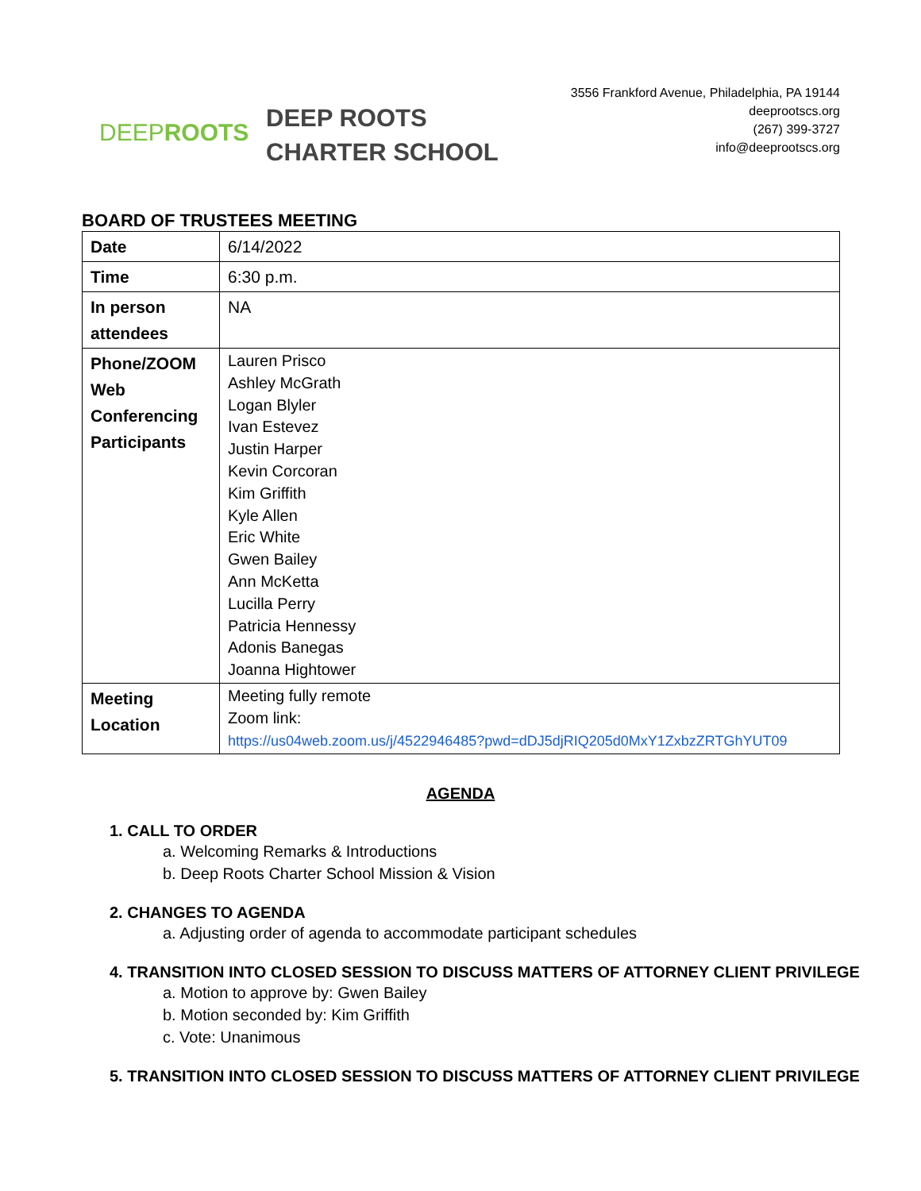DEEP ROOTS
DEEP ROOTS
CHARTER SCHOOL
3556 Frankford Avenue, Philadelphia, PA 19144
deeprootscs.org
(267) 399-3727
info@deeprootscs.org
BOARD OF TRUSTEES MEETING
| Date | 6/14/2022 |
| Time | 6:30 p.m. |
| In person attendees | NA |
| Phone/ZOOM Web Conferencing Participants | Lauren Prisco Ashley McGrath Logan Blyler Ivan Estevez Justin Harper Kevin Corcoran Kim Griffith Kyle Allen Eric White Gwen Bailey Ann McKetta Lucilla Perry Patricia Hennessy Adonis Banegas Joanna Hightower |
| Meeting Location | Meeting fully remote Zoom link: https://us04web.zoom.us/j/4522946485?pwd=dDJ5djRIQ205d0MxY1ZxbzZRTGhYUT09 |
AGENDA
1. CALL TO ORDER
a. Welcoming Remarks & Introductions
b. Deep Roots Charter School Mission & Vision
2. CHANGES TO AGENDA
a. Adjusting order of agenda to accommodate participant schedules
4. TRANSITION INTO CLOSED SESSION TO DISCUSS MATTERS OF ATTORNEY CLIENT PRIVILEGE
a. Motion to approve by: Gwen Bailey
b. Motion seconded by: Kim Griffith
c. Vote: Unanimous
5. TRANSITION INTO CLOSED SESSION TO DISCUSS MATTERS OF ATTORNEY CLIENT PRIVILEGE